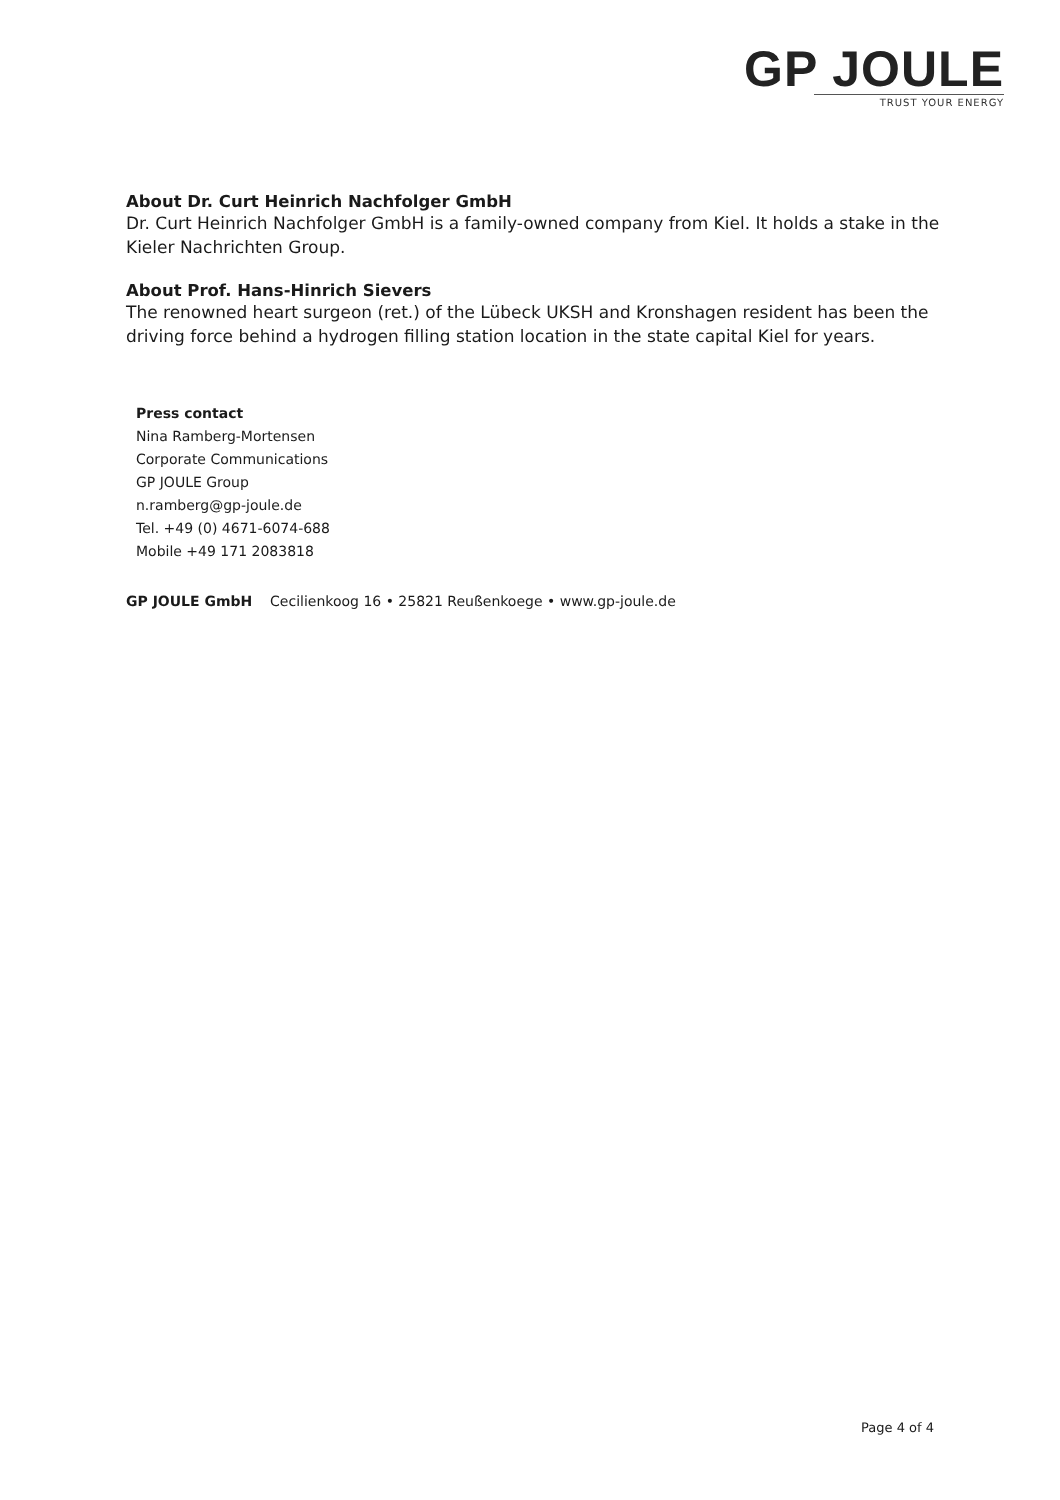GP JOULE
TRUST YOUR ENERGY
About Dr. Curt Heinrich Nachfolger GmbH
Dr. Curt Heinrich Nachfolger GmbH is a family-owned company from Kiel. It holds a stake in the Kieler Nachrichten Group.
About Prof. Hans-Hinrich Sievers
The renowned heart surgeon (ret.) of the Lübeck UKSH and Kronshagen resident has been the driving force behind a hydrogen filling station location in the state capital Kiel for years.
Press contact
Nina Ramberg-Mortensen
Corporate Communications
GP JOULE Group
n.ramberg@gp-joule.de
Tel. +49 (0) 4671-6074-688
Mobile +49 171 2083818
GP JOULE GmbH Cecilienkoog 16 • 25821 Reußenkoege • www.gp-joule.de
Page 4 of 4